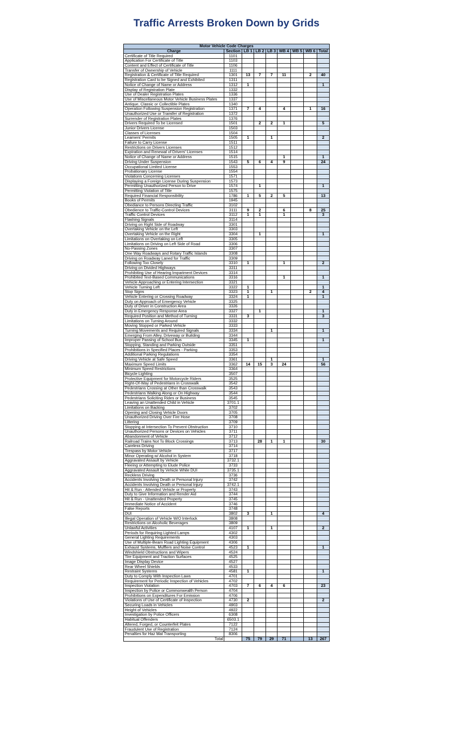Traffic Arrests Broken Down by Grids
| Motor Vehicle Code Charges | | | | | | | | |
| --- | --- | --- | --- | --- | --- | --- | --- | --- |
| Charge | Section | LB 1 | LB 2 | LB 3 | WB 4 | WB 5 | WB 6 | Total |
| Certificate of Title Required | 1101 | | | | | | | |
| Application For Certificate of Title | 1103 | | | | | | | |
| Content and Effect of Certificate of Title | 1106 | | | | | | | |
| Transfer of Ownership of Vehicle | 1111 | | | | | | | |
| Registration & Certificate of Title Required | 1301 | 13 | 7 | 7 | 11 | | 2 | 40 |
| Registration Card to be Signed and Exhibited | 1311 | | | | | | | |
| Notice of Change of Name or Address | 1312 | 1 | | | | | | 1 |
| Display of Registration Plate | 1332 | | | | | | | |
| Use of Dealer Registration Plates | 1336 | | | | | | | |
| Use of Miscellaneous Motor Vehicle Business Plates | 1337 | | | | | | | |
| Antique, Classic or Collectible Plates | 1340 | | | | | | | |
| Operation Following Suspension Registration | 1371 | 7 | 4 | | 4 | | 1 | 16 |
| Unauthorized Use or Transfer of Registration | 1372 | | | | | | | |
| Surrender of Registration Plates | 1376 | | | | | | | |
| Drivers Required To be Licensed | 1501 | | 2 | 2 | 1 | | | 5 |
| Junior Drivers License | 1503 | | | | | | | |
| Classes of Licenses | 1504 | | | | | | | |
| Learners' Permits | 1505 | 1 | | 1 | | | | 2 |
| Failure to Carry License | 1511 | | | | | | | |
| Restrictions on Drivers Licenses | 1512 | | | | | | | |
| Expiration and Renewal of Drivers' Licenses | 1514 | | | | | | | |
| Notice of Change of Name or Address | 1515 | | | | 1 | | | 1 |
| Driving Under Suspension | 1543 | 5 | 6 | 4 | 9 | | | 24 |
| Occupational Limited License | 1553 | | | | | | | |
| Probationary License | 1554 | | | | | | | |
| Violations Concerning Licenses | 1571 | | | | | | | |
| Displaying a Foreign License During Suspension | 1573 | | | | | | | |
| Permitting Unauthorized Person to Drive | 1574 | | 1 | | | | | 1 |
| Permitting Violation of Title | 1575 | | | | | | | |
| Required Financial Responsibility | 1786 | 1 | 5 | 2 | 5 | | | 13 |
| Books of Permits | 1945 | | | | | | | |
| Obediance to Persons Directing Traffic | 3102 | | | | | | | |
| Obedience to Traffic-Control Devices | 3111 | 9 | 2 | | 6 | | 8 | 25 |
| Traffic Control Devices | 3112 | 1 | 1 | | 1 | | | 3 |
| Flashing Signals | 3114 | | | | | | | |
| Driving on Right Side of Roadway | 3301 | | | | | | | |
| Overtaking Vehicle on the Left | 3303 | | | | | | | |
| Overtaking Vehicle on the Right | 3304 | | 1 | | | | | 1 |
| Limitations on Overtaking on Left | 3305 | | | | | | | |
| Limitations on Driving on Left Side of Road | 3306 | | | | | | | |
| No-Passing Zones | 3307 | | | | | | | |
| One Way Roadways and Rotary Traffic Islands | 3308 | | | | | | | |
| Driving on Roadway Laned for Traffic | 3309 | | | | | | | |
| Following Too Closely | 3310 | 1 | | | 1 | | | 2 |
| Driving on Divided Highways | 3311 | | | | | | | |
| Prohibiting Use of Hearing Impariment Devices | 3314 | | | | | | | |
| Prohibited Text-Based Communications | 3316 | | | | 1 | | | 1 |
| Vehicle Approaching or Entering Intersection | 3321 | | | | | | | |
| Vehicle Turning Left | 3322 | 1 | | | | | | 1 |
| Stop Signs | 3323 | 1 | | 1 | | | 2 | 4 |
| Vehicle Entering or Crossing Roadway | 3324 | 1 | | | | | | 1 |
| Duty on Approach of Emergency Vehicle | 3325 | | | | | | | |
| Duty of Driver in Construction Area | 3326 | | | | | | | |
| Duty in Emergency Response Area | 3327 | | 1 | | | | | 1 |
| Required Position and Method of Turning | 3331 | 3 | | | | | | 3 |
| Limitations on Turning Around | 3332 | | | | | | | |
| Moving Stopped or Parked Vehicle | 3333 | | | | | | | |
| Turning Movements and Required Signals | 3334 | | | 1 | | | | 1 |
| Emerging From Alley, Driveway or Building | 3344 | | | | | | | |
| Improper Passing of School Bus | 3345 | 1 | | | | | | 1 |
| Stopping, Standing and Parking Outside | 3351 | | | | | | | |
| Prohibitions in Specified Places - Parking | 3353 | | | | | | | |
| Additional Parking Regulations | 3354 | | | | | | | |
| Driving Vehicle at Safe Speed | 3361 | | | 1 | | | | 1 |
| Maximum Speed Limits | 3362 | 14 | 15 | 3 | 24 | | | 56 |
| Minimum Speed Restrictions | 3364 | | | | | | | |
| Bicycle Lighting | 3507 | | | | | | | |
| Protective Equipment for Motorcycle Riders | 3525 | | | | | | | |
| Right-Of-Way of Pedestrians in Crosswalk | 3542 | | | | | | | |
| Pedestrians Crossing at Other than Crosswalk | 3543 | | | | | | | |
| Pedestrians Walking Along or On Highway | 3544 | | | | | | | |
| Pedestrians Soliciting Rides or Business | 3545 | | | | | | | |
| Leaving an Unattended Child in Vehicle | 3701.1 | | | | | | | |
| Limitations on Backing | 3702 | | | | | | | |
| Opening and Closing Vehicle Doors | 3705 | | | | | | | |
| Unauthorized Driving Over Fire Hose | 3708 | | | | | | | |
| Littering | 3709 | | | | | | | |
| Stopping at Intersection To Prevent Obstruction | 3710 | | | | | | | |
| Unauthorized Persons or Devices on Vehicles | 3711 | | | | | | | |
| Abandonment of Vehicle | 3712 | | | | | | | |
| Railroad Trains Not To Block Crossings | 3713 | | 28 | 1 | 1 | | | 30 |
| Careless Driving | 3714 | | | | | | | |
| Trespass by Motor Vehicle | 3717 | | | | | | | |
| Minor Operating w/ Alcohol in System | 3718 | | | | | | | |
| Aggravated Assault by Vehicle | 3732.1 | | | | | | | |
| Fleeing or Attempting to Elude Police | 3733 | | | | | | | |
| Aggravated Assault by Vehicle While DUI | 3735.1 | | | | | | | |
| Reckless Driving | 3736 | | | | | | | |
| Accidents Involving Death or Personal Injury | 3742 | | | | | | | |
| Accidents Involving Death or Personal Injury | 3742.1 | | | | | | | |
| Hit & Run - Attended Vehicle or Property | 3743 | | | | | | | |
| Duty to Give Information and Render Aid | 3744 | | | | | | | |
| Hit & Run - Unattended Property | 3745 | | | | | | | |
| Immediate Notice of Accident | 3746 | | | | | | | |
| False Reports | 3748 | | | | | | | |
| DUI | 3802 | 3 | | 1 | | | | 4 |
| Illegal Operation of Vehicle W/O Interlock | 3808 | | | | | | | |
| Restrictions on Alcoholic Beverages | 3809 | | | | | | | |
| Unlawful Activities | 4107 | 1 | | 1 | | | | 2 |
| Periods for Requiring Lighted Lamps | 4302 | | | | | | | |
| General Lighting Requirements | 4303 | | | | | | | |
| Use of Multiple-Beam Road Lighting Equipment | 4306 | | | | | | | |
| Exhaust Systems, Mufflers and Noise Control | 4523 | 1 | | | | | | 1 |
| Windshield Obstructions and Wipers | 4524 | | | | | | | |
| Tire Equipment and Traction Surfaces | 4525 | | | | | | | |
| Image Display Device | 4527 | | | | | | | |
| Rear Wheel Shields | 4533 | | | | | | | |
| Restraint Systems | 4581 | 1 | | | | | | 1 |
| Duty to Comply With Inspection Laws | 4701 | | | | | | | |
| Requirement for Periodic Inspection of Vehicles | 4702 | | | | | | | |
| Inspection Violation | 4703 | 7 | 6 | 4 | 6 | | | 23 |
| Inspection by Police or Commonwealth Person | 4704 | | | | | | | |
| Prohibitions on Expenditures For Emission | 4706 | | | | | | | |
| Violations of Use of Certificate of Inspection | 4730 | 2 | | | | | | 2 |
| Securing Loads in Vehicles | 4903 | | | | | | | |
| Height of Vehicles | 4922 | | | | | | | |
| Investigation by Police Officers | 6308 | | | | | | | |
| Habitual Offenders | 6503.1 | | | | | | | |
| Altered, Forged, or Counterfeit Plates | 7122 | | | | | | | |
| Fraudulent Use of Registration | 7124 | | | | | | | |
| Penalties for Haz Mat Transporting | 8306 | | | | | | | |
| Total | | 75 | 79 | 29 | 71 | | 13 | 267 |